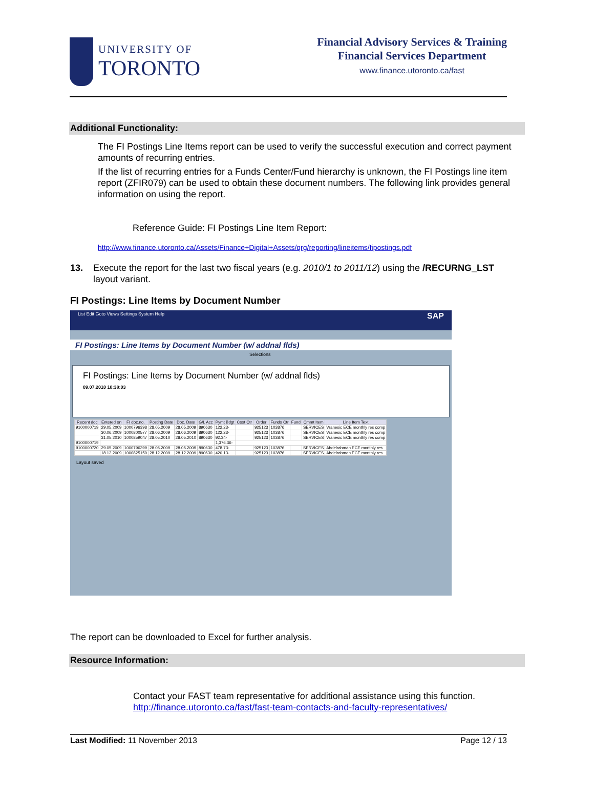UNIVERSITY OF
TORONTO
Financial Advisory Services & Training
Financial Services Department
www.finance.utoronto.ca/fast
Additional Functionality:
The FI Postings Line Items report can be used to verify the successful execution and correct payment amounts of recurring entries.
If the list of recurring entries for a Funds Center/Fund hierarchy is unknown, the FI Postings line item report (ZFIR079) can be used to obtain these document numbers. The following link provides general information on using the report.
Reference Guide: FI Postings Line Item Report:
http://www.finance.utoronto.ca/Assets/Finance+Digital+Assets/qrg/reporting/lineitems/fipostings.pdf
13. Execute the report for the last two fiscal years (e.g. 2010/1 to 2011/12) using the /RECURNG_LST
layout variant.
FI Postings: Line Items by Document Number
List Edit Goto Views Settings System Help SAP
FI Postings: Line Items by Document Number (w/ addnal flds)
Selections
FI Postings: Line Items by Document Number (w/ addnal flds)
09.07.2010 10:38:03
| Recent doc | Entered on | FI doc.no. | Posting Date | Doc. Date | G/L Acc | Pymt Bdgt | Cost Ctr | Order | Funds Ctr | Fund | Cmmt Item | Line Item Text |
| --- | --- | --- | --- | --- | --- | --- | --- | --- | --- | --- | --- | --- |
| 9100000719 | 29.05.2009 | 1000796398 | 28.05.2009 | 28.05.2009 | 890630 | 122.23- | | 925123 | 103876 | | SERVICES | Vranesic ECE monthly res comp |
| | 30.06.2009 | 1000800577 | 28.06.2009 | 28.06.2009 | 890630 | 122.23- | | 925123 | 103876 | | SERVICES | Vranesic ECE monthly res comp |
| | 31.05.2010 | 1000859047 | 28.05.2010 | 28.05.2010 | 890630 | 92.34- | | 925123 | 103876 | | SERVICES | Vranesic ECE monthly res comp |
| 9100000719 | | | | | | 1,376.36- | | | | | | |
| 9100000720 | 29.05.2009 | 1000796399 | 28.05.2009 | 28.05.2009 | 890630 | 478.73- | | 925123 | 103876 | | SERVICES | Abdelrahman ECE monthly res |
| | 18.12.2009 | 1000825150 | 28.12.2009 | 28.12.2009 | 890630 | 420.13- | | 925123 | 103876 | | SERVICES | Abdelrahman ECE monthly res |
Layout saved
The report can be downloaded to Excel for further analysis.
Resource Information:
Contact your FAST team representative for additional assistance using this function.
http://finance.utoronto.ca/fast/fast-team-contacts-and-faculty-representatives/
Last Modified: 11 November 2013 Page 12 / 13